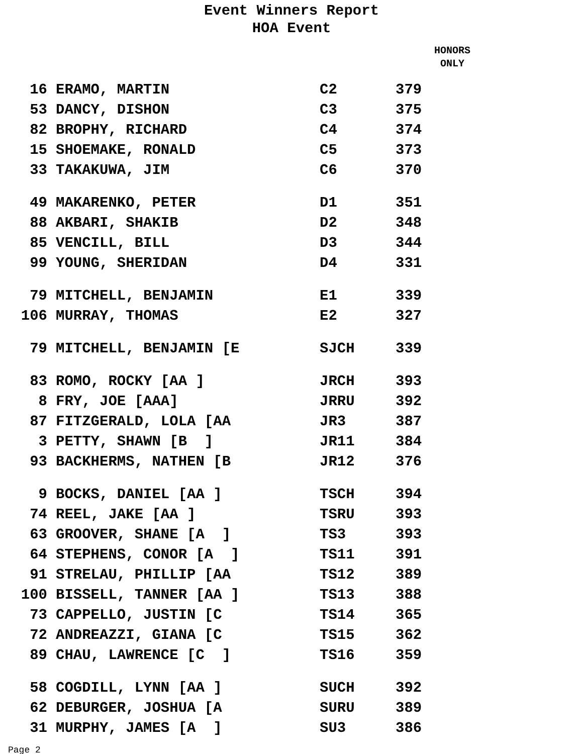Event Winners Report
HOA Event
HONORS
ONLY
| 16 | ERAMO, MARTIN | C2 | 379 |
| 53 | DANCY, DISHON | C3 | 375 |
| 82 | BROPHY, RICHARD | C4 | 374 |
| 15 | SHOEMAKE, RONALD | C5 | 373 |
| 33 | TAKAKUWA, JIM | C6 | 370 |
| 49 | MAKARENKO, PETER | D1 | 351 |
| 88 | AKBARI, SHAKIB | D2 | 348 |
| 85 | VENCILL, BILL | D3 | 344 |
| 99 | YOUNG, SHERIDAN | D4 | 331 |
| 79 | MITCHELL, BENJAMIN | E1 | 339 |
| 106 | MURRAY, THOMAS | E2 | 327 |
| 79 | MITCHELL, BENJAMIN [E | SJCH | 339 |
| 83 | ROMO, ROCKY [AA ] | JRCH | 393 |
| 8 | FRY, JOE [AAA] | JRRU | 392 |
| 87 | FITZGERALD, LOLA [AA | JR3 | 387 |
| 3 | PETTY, SHAWN [B ] | JR11 | 384 |
| 93 | BACKHERMS, NATHEN [B | JR12 | 376 |
| 9 | BOCKS, DANIEL [AA ] | TSCH | 394 |
| 74 | REEL, JAKE [AA ] | TSRU | 393 |
| 63 | GROOVER, SHANE [A ] | TS3 | 393 |
| 64 | STEPHENS, CONOR [A ] | TS11 | 391 |
| 91 | STRELAU, PHILLIP [AA | TS12 | 389 |
| 100 | BISSELL, TANNER [AA ] | TS13 | 388 |
| 73 | CAPPELLO, JUSTIN [C | TS14 | 365 |
| 72 | ANDREAZZI, GIANA [C | TS15 | 362 |
| 89 | CHAU, LAWRENCE [C ] | TS16 | 359 |
| 58 | COGDILL, LYNN [AA ] | SUCH | 392 |
| 62 | DEBURGER, JOSHUA [A | SURU | 389 |
| 31 | MURPHY, JAMES [A ] | SU3 | 386 |
Page 2